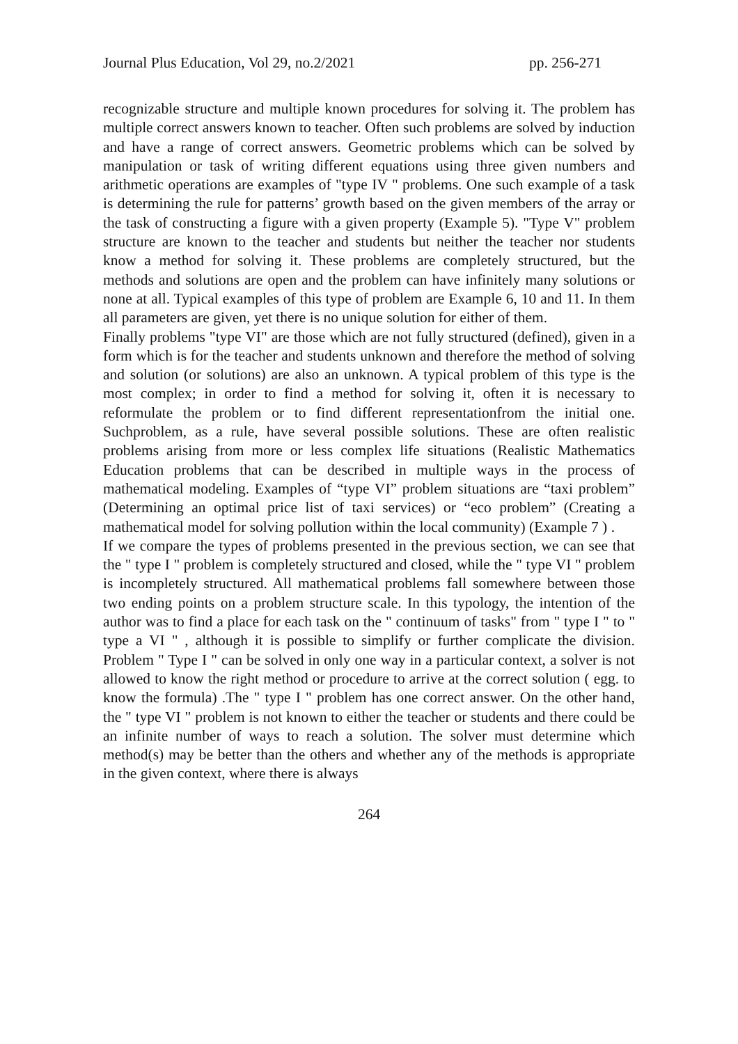Journal Plus Education, Vol 29, no.2/2021 pp. 256-271
recognizable structure and multiple known procedures for solving it. The problem has multiple correct answers known to teacher. Often such problems are solved by induction and have a range of correct answers. Geometric problems which can be solved by manipulation or task of writing different equations using three given numbers and arithmetic operations are examples of "type IV " problems. One such example of a task is determining the rule for patterns’ growth based on the given members of the array or the task of constructing a figure with a given property (Example 5). "Type V" problem structure are known to the teacher and students but neither the teacher nor students know a method for solving it. These problems are completely structured, but the methods and solutions are open and the problem can have infinitely many solutions or none at all. Typical examples of this type of problem are Example 6, 10 and 11. In them all parameters are given, yet there is no unique solution for either of them.
Finally problems "type VI" are those which are not fully structured (defined), given in a form which is for the teacher and students unknown and therefore the method of solving and solution (or solutions) are also an unknown. A typical problem of this type is the most complex; in order to find a method for solving it, often it is necessary to reformulate the problem or to find different representationfrom the initial one. Suchproblem, as a rule, have several possible solutions. These are often realistic problems arising from more or less complex life situations (Realistic Mathematics Education problems that can be described in multiple ways in the process of mathematical modeling. Examples of “type VI” problem situations are “taxi problem” (Determining an optimal price list of taxi services) or “eco problem” (Creating a mathematical model for solving pollution within the local community) (Example 7 ) .
If we compare the types of problems presented in the previous section, we can see that the " type I " problem is completely structured and closed, while the " type VI " problem is incompletely structured. All mathematical problems fall somewhere between those two ending points on a problem structure scale. In this typology, the intention of the author was to find a place for each task on the " continuum of tasks" from " type I " to " type a VI " , although it is possible to simplify or further complicate the division. Problem " Type I " can be solved in only one way in a particular context, a solver is not allowed to know the right method or procedure to arrive at the correct solution ( egg. to know the formula) .The " type I " problem has one correct answer. On the other hand, the " type VI " problem is not known to either the teacher or students and there could be an infinite number of ways to reach a solution. The solver must determine which method(s) may be better than the others and whether any of the methods is appropriate in the given context, where there is always
264